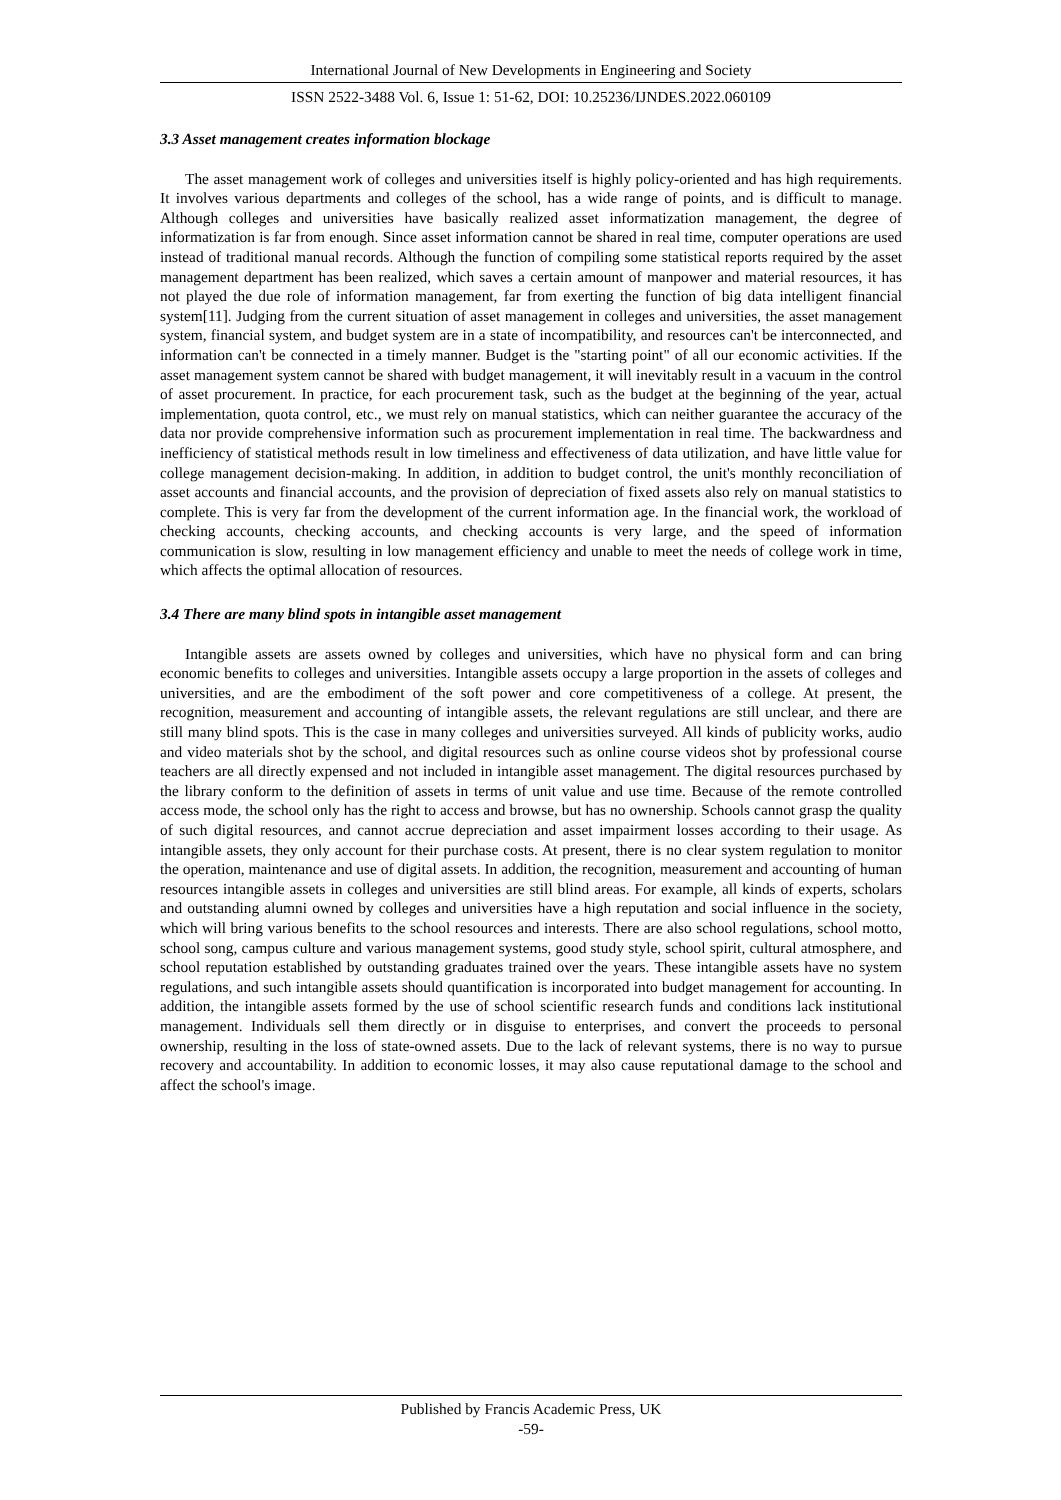International Journal of New Developments in Engineering and Society
ISSN 2522-3488 Vol. 6, Issue 1: 51-62, DOI: 10.25236/IJNDES.2022.060109
3.3 Asset management creates information blockage
The asset management work of colleges and universities itself is highly policy-oriented and has high requirements. It involves various departments and colleges of the school, has a wide range of points, and is difficult to manage. Although colleges and universities have basically realized asset informatization management, the degree of informatization is far from enough. Since asset information cannot be shared in real time, computer operations are used instead of traditional manual records. Although the function of compiling some statistical reports required by the asset management department has been realized, which saves a certain amount of manpower and material resources, it has not played the due role of information management, far from exerting the function of big data intelligent financial system[11]. Judging from the current situation of asset management in colleges and universities, the asset management system, financial system, and budget system are in a state of incompatibility, and resources can't be interconnected, and information can't be connected in a timely manner. Budget is the "starting point" of all our economic activities. If the asset management system cannot be shared with budget management, it will inevitably result in a vacuum in the control of asset procurement. In practice, for each procurement task, such as the budget at the beginning of the year, actual implementation, quota control, etc., we must rely on manual statistics, which can neither guarantee the accuracy of the data nor provide comprehensive information such as procurement implementation in real time. The backwardness and inefficiency of statistical methods result in low timeliness and effectiveness of data utilization, and have little value for college management decision-making. In addition, in addition to budget control, the unit's monthly reconciliation of asset accounts and financial accounts, and the provision of depreciation of fixed assets also rely on manual statistics to complete. This is very far from the development of the current information age. In the financial work, the workload of checking accounts, checking accounts, and checking accounts is very large, and the speed of information communication is slow, resulting in low management efficiency and unable to meet the needs of college work in time, which affects the optimal allocation of resources.
3.4 There are many blind spots in intangible asset management
Intangible assets are assets owned by colleges and universities, which have no physical form and can bring economic benefits to colleges and universities. Intangible assets occupy a large proportion in the assets of colleges and universities, and are the embodiment of the soft power and core competitiveness of a college. At present, the recognition, measurement and accounting of intangible assets, the relevant regulations are still unclear, and there are still many blind spots. This is the case in many colleges and universities surveyed. All kinds of publicity works, audio and video materials shot by the school, and digital resources such as online course videos shot by professional course teachers are all directly expensed and not included in intangible asset management. The digital resources purchased by the library conform to the definition of assets in terms of unit value and use time. Because of the remote controlled access mode, the school only has the right to access and browse, but has no ownership. Schools cannot grasp the quality of such digital resources, and cannot accrue depreciation and asset impairment losses according to their usage. As intangible assets, they only account for their purchase costs. At present, there is no clear system regulation to monitor the operation, maintenance and use of digital assets. In addition, the recognition, measurement and accounting of human resources intangible assets in colleges and universities are still blind areas. For example, all kinds of experts, scholars and outstanding alumni owned by colleges and universities have a high reputation and social influence in the society, which will bring various benefits to the school resources and interests. There are also school regulations, school motto, school song, campus culture and various management systems, good study style, school spirit, cultural atmosphere, and school reputation established by outstanding graduates trained over the years. These intangible assets have no system regulations, and such intangible assets should quantification is incorporated into budget management for accounting. In addition, the intangible assets formed by the use of school scientific research funds and conditions lack institutional management. Individuals sell them directly or in disguise to enterprises, and convert the proceeds to personal ownership, resulting in the loss of state-owned assets. Due to the lack of relevant systems, there is no way to pursue recovery and accountability. In addition to economic losses, it may also cause reputational damage to the school and affect the school's image.
Published by Francis Academic Press, UK
-59-